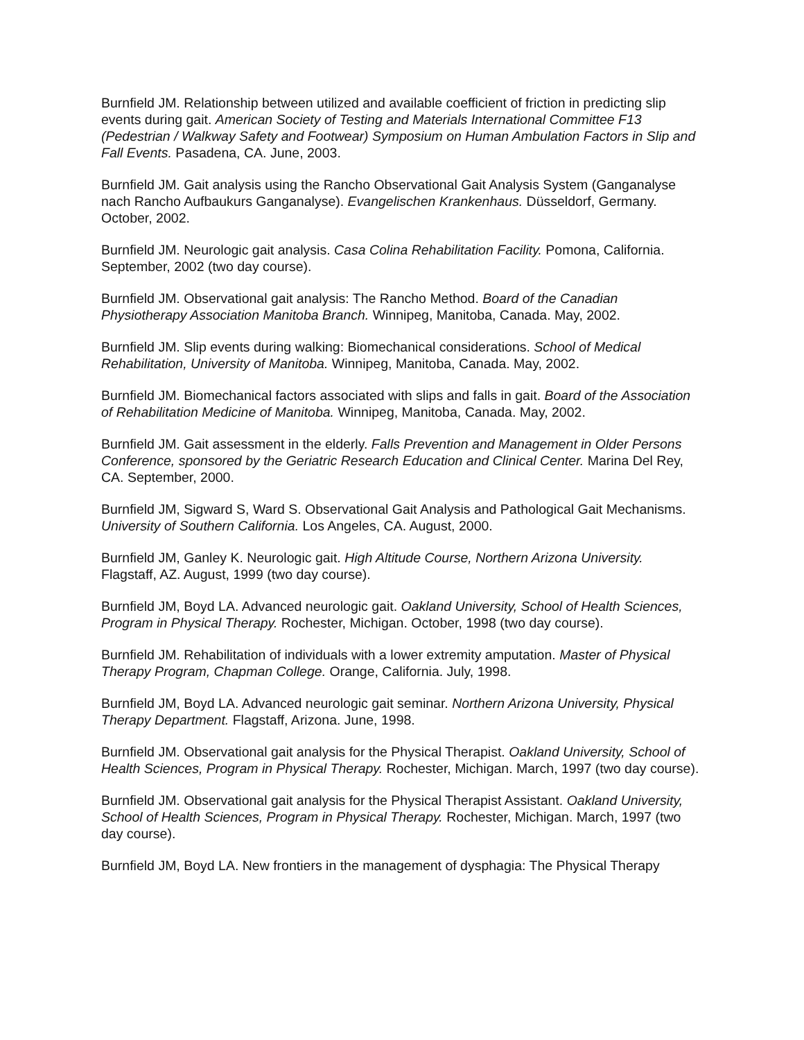Burnfield JM. Relationship between utilized and available coefficient of friction in predicting slip events during gait. American Society of Testing and Materials International Committee F13 (Pedestrian / Walkway Safety and Footwear) Symposium on Human Ambulation Factors in Slip and Fall Events. Pasadena, CA. June, 2003.
Burnfield JM. Gait analysis using the Rancho Observational Gait Analysis System (Ganganalyse nach Rancho Aufbaukurs Ganganalyse). Evangelischen Krankenhaus. Düsseldorf, Germany. October, 2002.
Burnfield JM. Neurologic gait analysis. Casa Colina Rehabilitation Facility. Pomona, California. September, 2002 (two day course).
Burnfield JM. Observational gait analysis: The Rancho Method. Board of the Canadian Physiotherapy Association Manitoba Branch. Winnipeg, Manitoba, Canada. May, 2002.
Burnfield JM. Slip events during walking: Biomechanical considerations. School of Medical Rehabilitation, University of Manitoba. Winnipeg, Manitoba, Canada. May, 2002.
Burnfield JM. Biomechanical factors associated with slips and falls in gait. Board of the Association of Rehabilitation Medicine of Manitoba. Winnipeg, Manitoba, Canada. May, 2002.
Burnfield JM. Gait assessment in the elderly. Falls Prevention and Management in Older Persons Conference, sponsored by the Geriatric Research Education and Clinical Center. Marina Del Rey, CA. September, 2000.
Burnfield JM, Sigward S, Ward S. Observational Gait Analysis and Pathological Gait Mechanisms. University of Southern California. Los Angeles, CA. August, 2000.
Burnfield JM, Ganley K. Neurologic gait. High Altitude Course, Northern Arizona University. Flagstaff, AZ. August, 1999 (two day course).
Burnfield JM, Boyd LA. Advanced neurologic gait. Oakland University, School of Health Sciences, Program in Physical Therapy. Rochester, Michigan. October, 1998 (two day course).
Burnfield JM. Rehabilitation of individuals with a lower extremity amputation. Master of Physical Therapy Program, Chapman College. Orange, California. July, 1998.
Burnfield JM, Boyd LA. Advanced neurologic gait seminar. Northern Arizona University, Physical Therapy Department. Flagstaff, Arizona. June, 1998.
Burnfield JM. Observational gait analysis for the Physical Therapist. Oakland University, School of Health Sciences, Program in Physical Therapy. Rochester, Michigan. March, 1997 (two day course).
Burnfield JM. Observational gait analysis for the Physical Therapist Assistant. Oakland University, School of Health Sciences, Program in Physical Therapy. Rochester, Michigan. March, 1997 (two day course).
Burnfield JM, Boyd LA. New frontiers in the management of dysphagia: The Physical Therapy